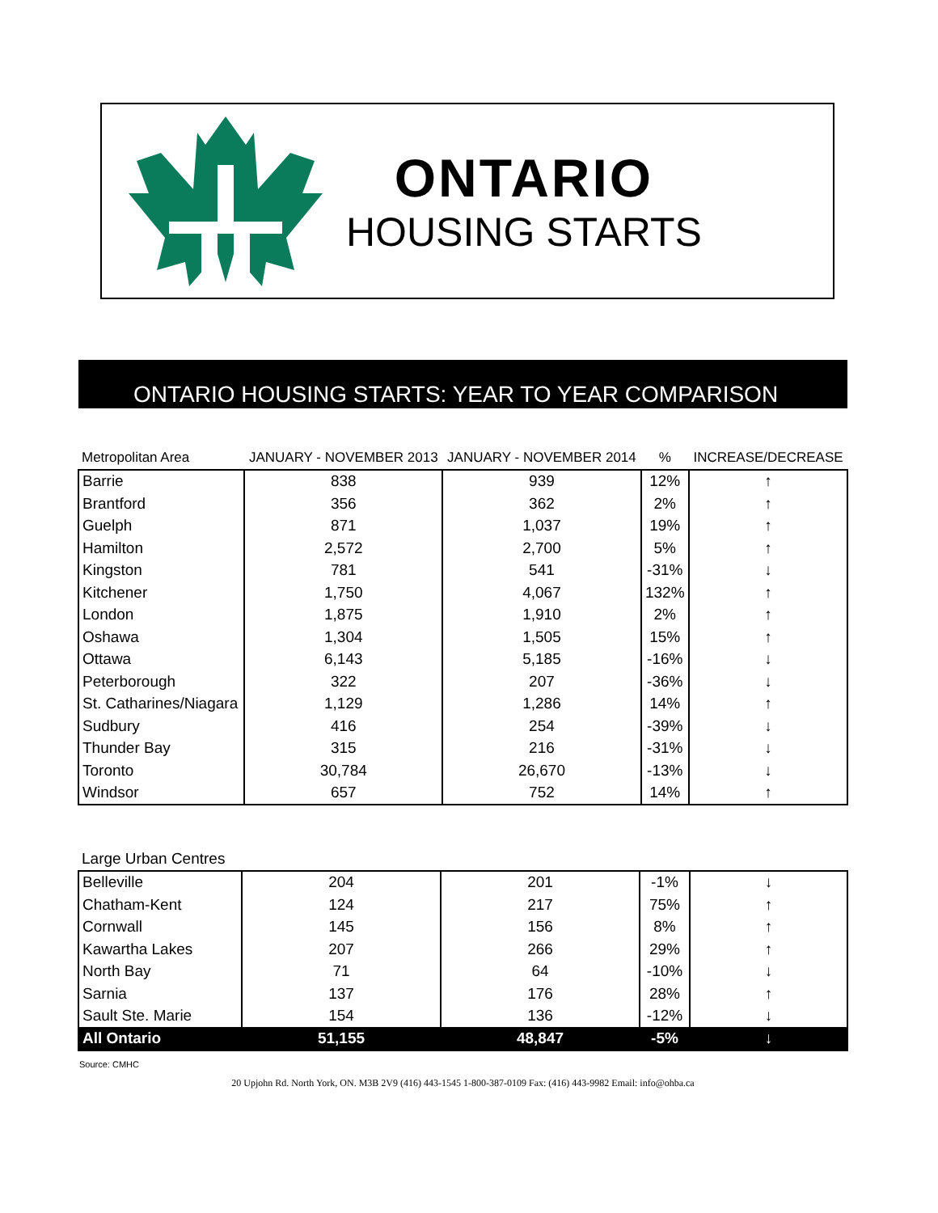ONTARIO
HOUSING STARTS
ONTARIO HOUSING STARTS: YEAR TO YEAR COMPARISON
| Metropolitan Area | JANUARY - NOVEMBER 2013 | JANUARY - NOVEMBER 2014 | % | INCREASE/DECREASE |
| --- | --- | --- | --- | --- |
| Barrie | 838 | 939 | 12% | ↑ |
| Brantford | 356 | 362 | 2% | ↑ |
| Guelph | 871 | 1,037 | 19% | ↑ |
| Hamilton | 2,572 | 2,700 | 5% | ↑ |
| Kingston | 781 | 541 | -31% | ↓ |
| Kitchener | 1,750 | 4,067 | 132% | ↑ |
| London | 1,875 | 1,910 | 2% | ↑ |
| Oshawa | 1,304 | 1,505 | 15% | ↑ |
| Ottawa | 6,143 | 5,185 | -16% | ↓ |
| Peterborough | 322 | 207 | -36% | ↓ |
| St. Catharines/Niagara | 1,129 | 1,286 | 14% | ↑ |
| Sudbury | 416 | 254 | -39% | ↓ |
| Thunder Bay | 315 | 216 | -31% | ↓ |
| Toronto | 30,784 | 26,670 | -13% | ↓ |
| Windsor | 657 | 752 | 14% | ↑ |
| Large Urban Centres | | | | |
| --- | --- | --- | --- | --- |
| Belleville | 204 | 201 | -1% | ↓ |
| Chatham-Kent | 124 | 217 | 75% | ↑ |
| Cornwall | 145 | 156 | 8% | ↑ |
| Kawartha Lakes | 207 | 266 | 29% | ↑ |
| North Bay | 71 | 64 | -10% | ↓ |
| Sarnia | 137 | 176 | 28% | ↑ |
| Sault Ste. Marie | 154 | 136 | -12% | ↓ |
| All Ontario | 51,155 | 48,847 | -5% | ↓ |
Source: CMHC
20 Upjohn Rd. North York, ON. M3B 2V9 (416) 443-1545 1-800-387-0109 Fax: (416) 443-9982 Email: info@ohba.ca